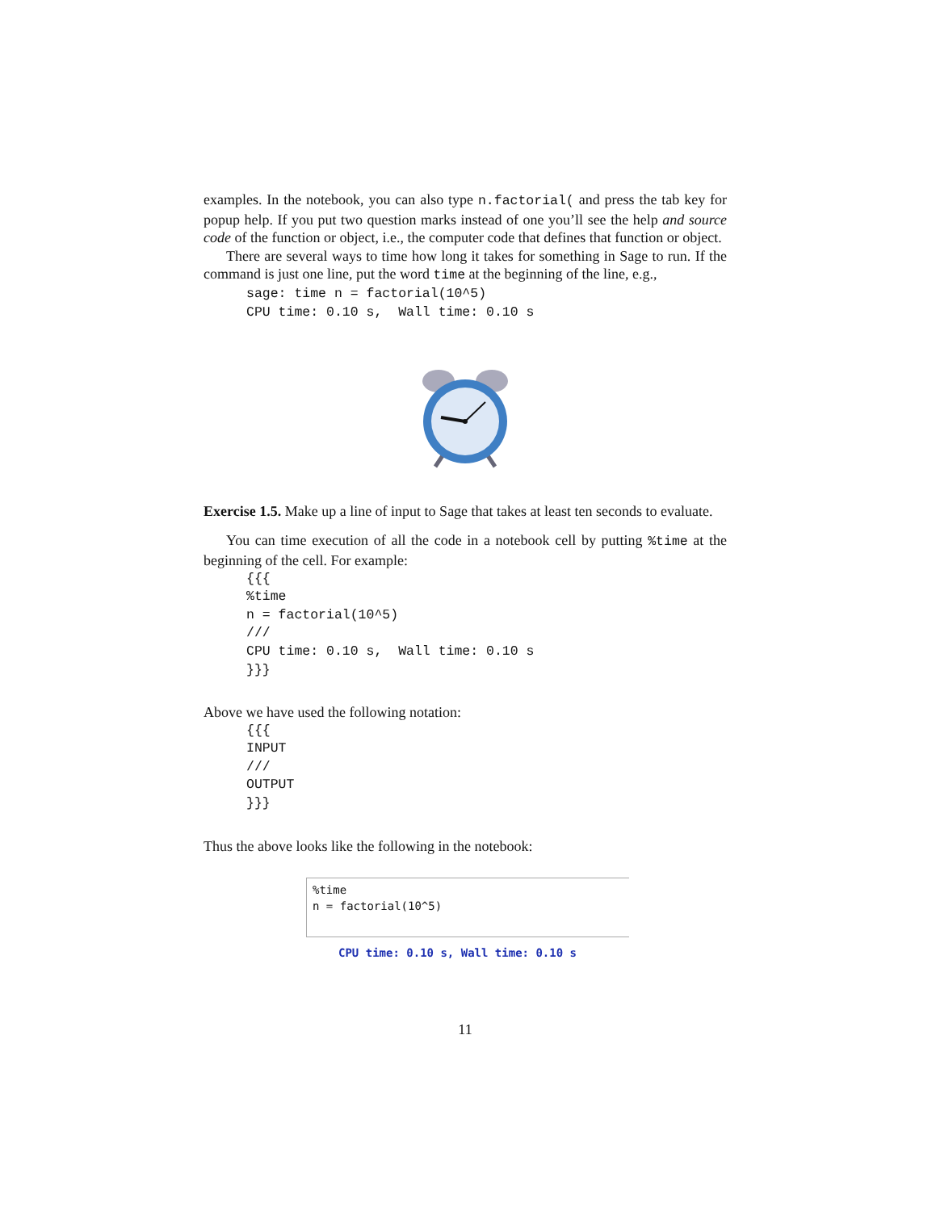examples. In the notebook, you can also type n.factorial( and press the tab key for popup help. If you put two question marks instead of one you’ll see the help and source code of the function or object, i.e., the computer code that defines that function or object.
There are several ways to time how long it takes for something in Sage to run. If the command is just one line, put the word time at the beginning of the line, e.g.,
sage: time n = factorial(10^5)
CPU time: 0.10 s,  Wall time: 0.10 s
Exercise 1.5. Make up a line of input to Sage that takes at least ten seconds to evaluate.
You can time execution of all the code in a notebook cell by putting %time at the beginning of the cell. For example:
{{{
%time
n = factorial(10^5)
///
CPU time: 0.10 s,  Wall time: 0.10 s
}}}
Above we have used the following notation:
{{{
INPUT
///
OUTPUT
}}}
Thus the above looks like the following in the notebook:
%time
n = factorial(10^5)
CPU time: 0.10 s, Wall time: 0.10 s
11